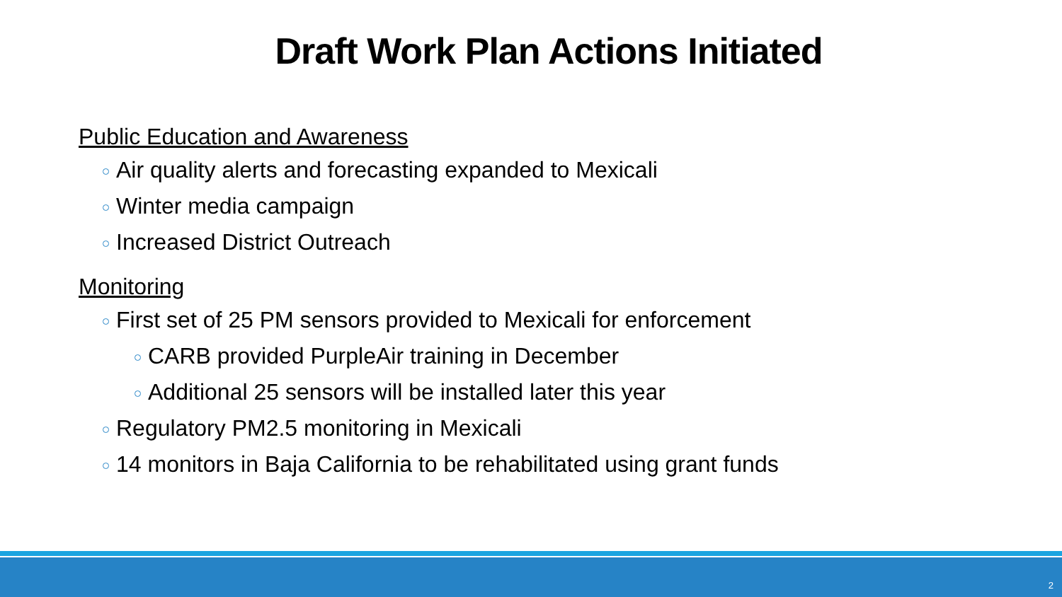Draft Work Plan Actions Initiated
Public Education and Awareness
Air quality alerts and forecasting expanded to Mexicali
Winter media campaign
Increased District Outreach
Monitoring
First set of 25 PM sensors provided to Mexicali for enforcement
CARB provided PurpleAir training in December
Additional 25 sensors will be installed later this year
Regulatory PM2.5 monitoring in Mexicali
14 monitors in Baja California to be rehabilitated using grant funds
2